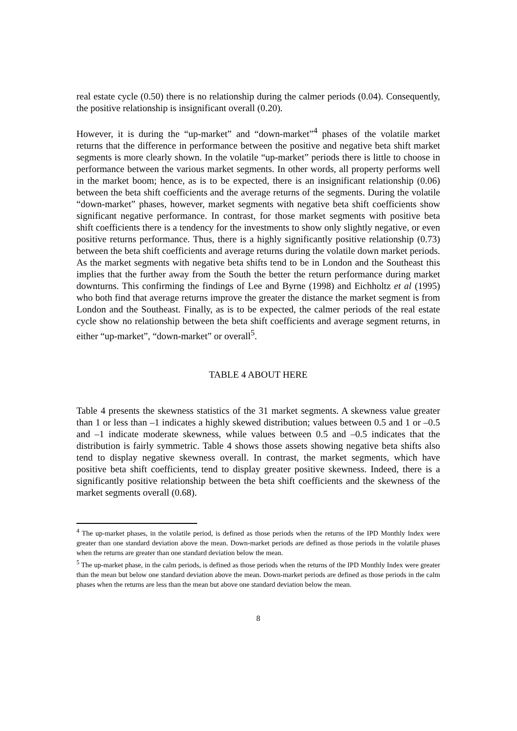real estate cycle (0.50) there is no relationship during the calmer periods (0.04). Consequently, the positive relationship is insignificant overall (0.20).
However, it is during the “up-market” and “down-market”<sup>4</sup> phases of the volatile market returns that the difference in performance between the positive and negative beta shift market segments is more clearly shown. In the volatile “up-market” periods there is little to choose in performance between the various market segments. In other words, all property performs well in the market boom; hence, as is to be expected, there is an insignificant relationship (0.06) between the beta shift coefficients and the average returns of the segments. During the volatile “down-market” phases, however, market segments with negative beta shift coefficients show significant negative performance. In contrast, for those market segments with positive beta shift coefficients there is a tendency for the investments to show only slightly negative, or even positive returns performance. Thus, there is a highly significantly positive relationship (0.73) between the beta shift coefficients and average returns during the volatile down market periods. As the market segments with negative beta shifts tend to be in London and the Southeast this implies that the further away from the South the better the return performance during market downturns. This confirming the findings of Lee and Byrne (1998) and Eichholtz et al (1995) who both find that average returns improve the greater the distance the market segment is from London and the Southeast. Finally, as is to be expected, the calmer periods of the real estate cycle show no relationship between the beta shift coefficients and average segment returns, in either “up-market”, “down-market” or overall<sup>5</sup>.
TABLE 4 ABOUT HERE
Table 4 presents the skewness statistics of the 31 market segments. A skewness value greater than 1 or less than –1 indicates a highly skewed distribution; values between 0.5 and 1 or –0.5 and –1 indicate moderate skewness, while values between 0.5 and –0.5 indicates that the distribution is fairly symmetric. Table 4 shows those assets showing negative beta shifts also tend to display negative skewness overall. In contrast, the market segments, which have positive beta shift coefficients, tend to display greater positive skewness. Indeed, there is a significantly positive relationship between the beta shift coefficients and the skewness of the market segments overall (0.68).
<sup>4</sup> The up-market phases, in the volatile period, is defined as those periods when the returns of the IPD Monthly Index were greater than one standard deviation above the mean. Down-market periods are defined as those periods in the volatile phases when the returns are greater than one standard deviation below the mean.
<sup>5</sup> The up-market phase, in the calm periods, is defined as those periods when the returns of the IPD Monthly Index were greater than the mean but below one standard deviation above the mean. Down-market periods are defined as those periods in the calm phases when the returns are less than the mean but above one standard deviation below the mean.
8